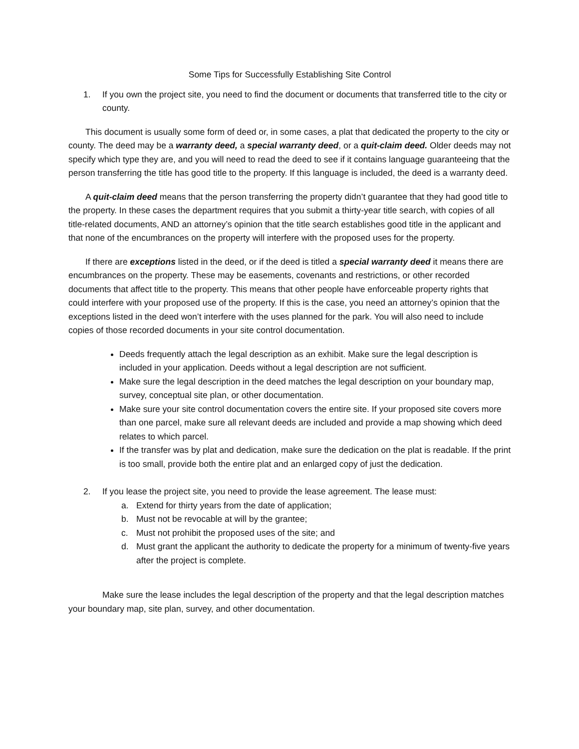Some Tips for Successfully Establishing Site Control
1. If you own the project site, you need to find the document or documents that transferred title to the city or county.
This document is usually some form of deed or, in some cases, a plat that dedicated the property to the city or county. The deed may be a warranty deed, a special warranty deed, or a quit-claim deed. Older deeds may not specify which type they are, and you will need to read the deed to see if it contains language guaranteeing that the person transferring the title has good title to the property. If this language is included, the deed is a warranty deed.
A quit-claim deed means that the person transferring the property didn’t guarantee that they had good title to the property. In these cases the department requires that you submit a thirty-year title search, with copies of all title-related documents, AND an attorney’s opinion that the title search establishes good title in the applicant and that none of the encumbrances on the property will interfere with the proposed uses for the property.
If there are exceptions listed in the deed, or if the deed is titled a special warranty deed it means there are encumbrances on the property. These may be easements, covenants and restrictions, or other recorded documents that affect title to the property. This means that other people have enforceable property rights that could interfere with your proposed use of the property. If this is the case, you need an attorney’s opinion that the exceptions listed in the deed won’t interfere with the uses planned for the park. You will also need to include copies of those recorded documents in your site control documentation.
Deeds frequently attach the legal description as an exhibit. Make sure the legal description is included in your application. Deeds without a legal description are not sufficient.
Make sure the legal description in the deed matches the legal description on your boundary map, survey, conceptual site plan, or other documentation.
Make sure your site control documentation covers the entire site. If your proposed site covers more than one parcel, make sure all relevant deeds are included and provide a map showing which deed relates to which parcel.
If the transfer was by plat and dedication, make sure the dedication on the plat is readable. If the print is too small, provide both the entire plat and an enlarged copy of just the dedication.
2. If you lease the project site, you need to provide the lease agreement. The lease must:
a. Extend for thirty years from the date of application;
b. Must not be revocable at will by the grantee;
c. Must not prohibit the proposed uses of the site; and
d. Must grant the applicant the authority to dedicate the property for a minimum of twenty-five years after the project is complete.
Make sure the lease includes the legal description of the property and that the legal description matches your boundary map, site plan, survey, and other documentation.